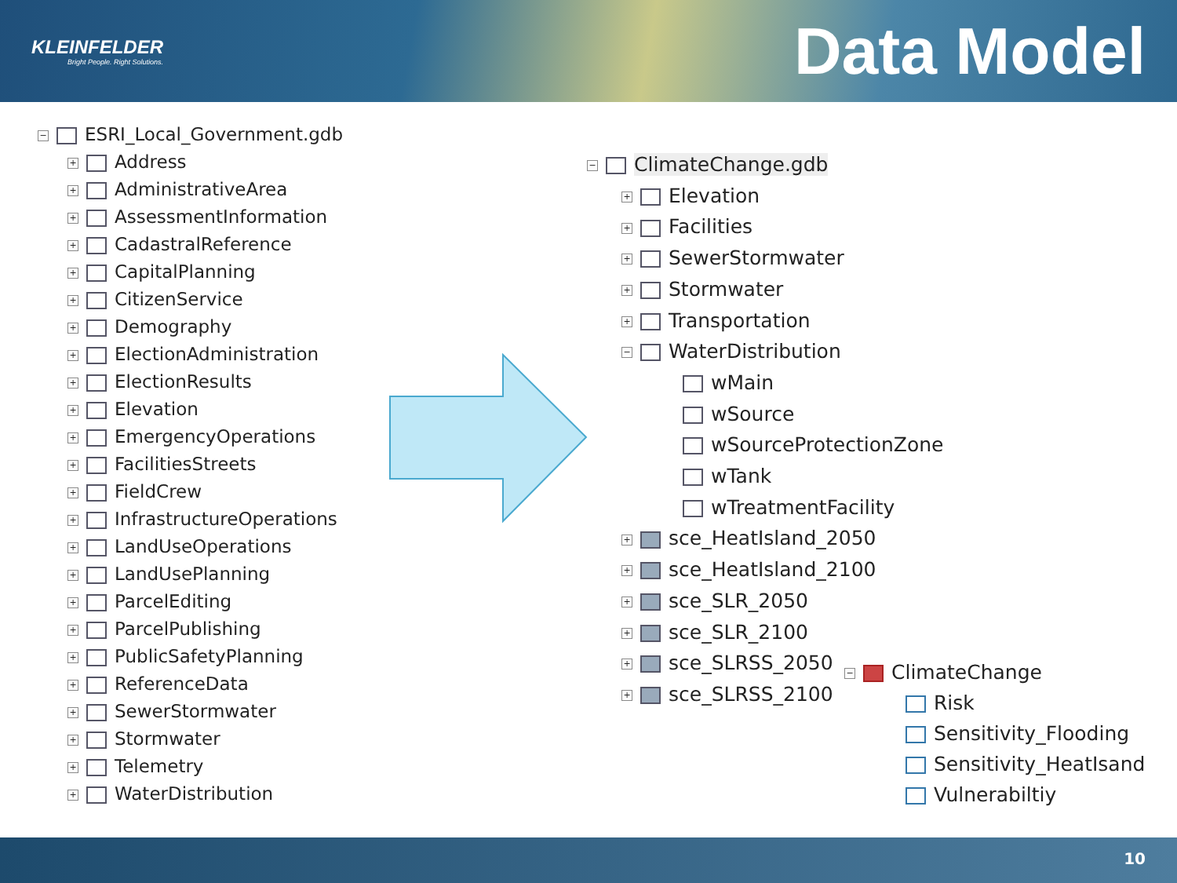KLEINFELDER
Bright People. Right Solutions.
Data Model
− ESRI_Local_Government.gdb
+ Address
+ AdministrativeArea
+ AssessmentInformation
+ CadastralReference
+ CapitalPlanning
+ CitizenService
+ Demography
+ ElectionAdministration
+ ElectionResults
+ Elevation
+ EmergencyOperations
+ FacilitiesStreets
+ FieldCrew
+ InfrastructureOperations
+ LandUseOperations
+ LandUsePlanning
+ ParcelEditing
+ ParcelPublishing
+ PublicSafetyPlanning
+ ReferenceData
+ SewerStormwater
+ Stormwater
+ Telemetry
+ WaterDistribution
− ClimateChange.gdb
+ Elevation
+ Facilities
+ SewerStormwater
+ Stormwater
+ Transportation
− WaterDistribution
wMain
wSource
wSourceProtectionZone
wTank
wTreatmentFacility
+ sce_HeatIsland_2050
+ sce_HeatIsland_2100
+ sce_SLR_2050
+ sce_SLR_2100
+ sce_SLRSS_2050
+ sce_SLRSS_2100
− ClimateChange
Risk
Sensitivity_Flooding
Sensitivity_HeatIsand
Vulnerabiltiy
10